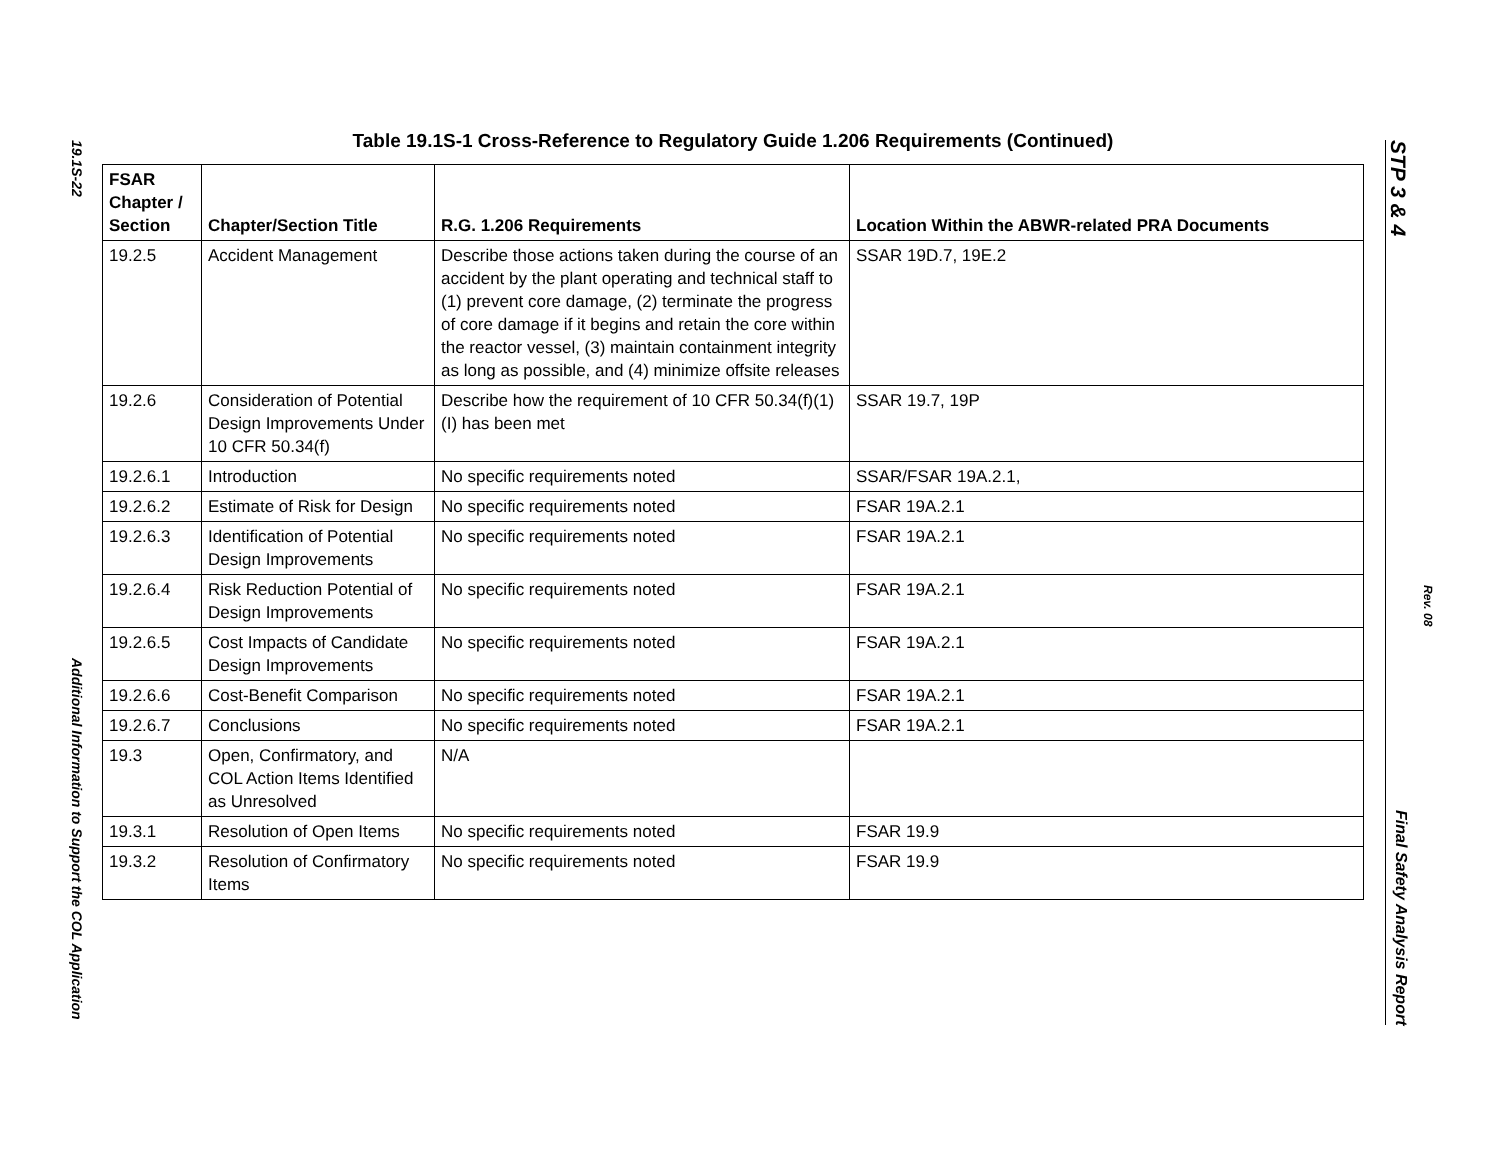19.1S-22
Additional Information to Support the COL Application
Table 19.1S-1 Cross-Reference to Regulatory Guide 1.206 Requirements (Continued)
| FSAR Chapter / Section | Chapter/Section Title | R.G. 1.206 Requirements | Location Within the ABWR-related PRA Documents |
| --- | --- | --- | --- |
| 19.2.5 | Accident Management | Describe those actions taken during the course of an accident by the plant operating and technical staff to (1) prevent core damage, (2) terminate the progress of core damage if it begins and retain the core within the reactor vessel, (3) maintain containment integrity as long as possible, and (4) minimize offsite releases | SSAR 19D.7, 19E.2 |
| 19.2.6 | Consideration of Potential Design Improvements Under 10 CFR 50.34(f) | Describe how the requirement of 10 CFR 50.34(f)(1)(I) has been met | SSAR 19.7, 19P |
| 19.2.6.1 | Introduction | No specific requirements noted | SSAR/FSAR 19A.2.1, |
| 19.2.6.2 | Estimate of Risk for Design | No specific requirements noted | FSAR 19A.2.1 |
| 19.2.6.3 | Identification of Potential Design Improvements | No specific requirements noted | FSAR 19A.2.1 |
| 19.2.6.4 | Risk Reduction Potential of Design Improvements | No specific requirements noted | FSAR 19A.2.1 |
| 19.2.6.5 | Cost Impacts of Candidate Design Improvements | No specific requirements noted | FSAR 19A.2.1 |
| 19.2.6.6 | Cost-Benefit Comparison | No specific requirements noted | FSAR 19A.2.1 |
| 19.2.6.7 | Conclusions | No specific requirements noted | FSAR 19A.2.1 |
| 19.3 | Open, Confirmatory, and COL Action Items Identified as Unresolved | N/A | |
| 19.3.1 | Resolution of Open Items | No specific requirements noted | FSAR 19.9 |
| 19.3.2 | Resolution of Confirmatory Items | No specific requirements noted | FSAR 19.9 |
STP 3 & 4 Final Safety Analysis Report
Rev. 08